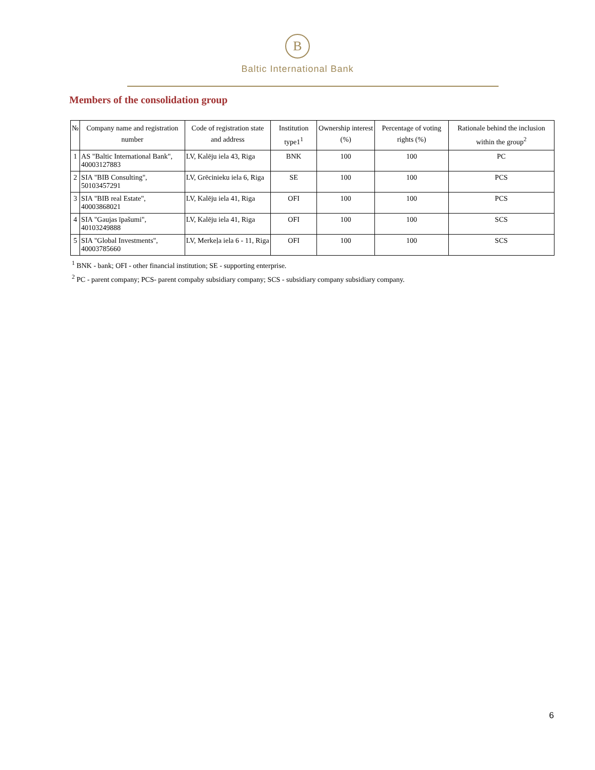B
Baltic International Bank
Members of the consolidation group
| № | Company name and registration number | Code of registration state and address | Institution type1<sup>1</sup> | Ownership interest (%) | Percentage of voting rights (%) | Rationale behind the inclusion within the group<sup>2</sup> |
| --- | --- | --- | --- | --- | --- | --- |
| 1 | AS "Baltic International Bank", 40003127883 | LV, Kalēju iela 43, Riga | BNK | 100 | 100 | PC |
| 2 | SIA "BIB Consulting", 50103457291 | LV, Grēcinieku iela 6, Riga | SE | 100 | 100 | PCS |
| 3 | SIA "BIB real Estate", 40003868021 | LV, Kalēju iela 41, Riga | OFI | 100 | 100 | PCS |
| 4 | SIA "Gaujas īpašumi", 40103249888 | LV, Kalēju iela 41, Riga | OFI | 100 | 100 | SCS |
| 5 | SIA "Global Investments", 40003785660 | LV, Merkeļa iela 6 - 11, Riga | OFI | 100 | 100 | SCS |
<sup>1</sup> BNK - bank; OFI - other financial institution; SE - supporting enterprise.
<sup>2</sup> PC - parent company; PCS- parent compaby subsidiary company; SCS - subsidiary company subsidiary company.
6